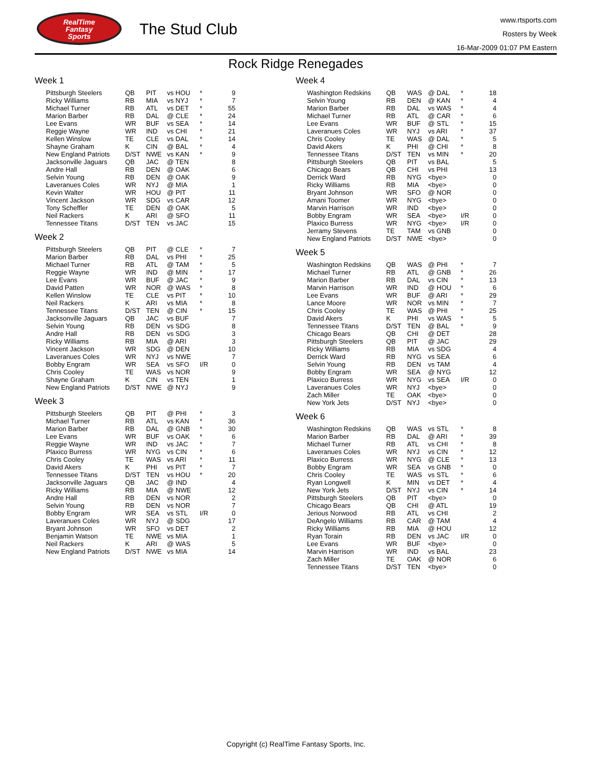RealTime
Fantasy
Sports
The Stud Club
www.rtsports.com
Rosters by Week
16-Mar-2009 01:07 PM Eastern
Rock Ridge Renegades
Week 1
| Pittsburgh Steelers | QB | PIT | vs HOU | * | 9 |
| Ricky Williams | RB | MIA | vs NYJ | * | 7 |
| Michael Turner | RB | ATL | vs DET | * | 55 |
| Marion Barber | RB | DAL | @ CLE | * | 24 |
| Lee Evans | WR | BUF | vs SEA | * | 14 |
| Reggie Wayne | WR | IND | vs CHI | * | 21 |
| Kellen Winslow | TE | CLE | vs DAL | * | 14 |
| Shayne Graham | K | CIN | @ BAL | * | 4 |
| New England Patriots | D/ST | NWE | vs KAN | * | 9 |
| Jacksonville Jaguars | QB | JAC | @ TEN | | 8 |
| Andre Hall | RB | DEN | @ OAK | | 6 |
| Selvin Young | RB | DEN | @ OAK | | 9 |
| Laveranues Coles | WR | NYJ | @ MIA | | 1 |
| Kevin Walter | WR | HOU | @ PIT | | 11 |
| Vincent Jackson | WR | SDG | vs CAR | | 12 |
| Tony Scheffler | TE | DEN | @ OAK | | 5 |
| Neil Rackers | K | ARI | @ SFO | | 11 |
| Tennessee Titans | D/ST | TEN | vs JAC | | 15 |
Week 2
| Pittsburgh Steelers | QB | PIT | @ CLE | * | 7 |
| Marion Barber | RB | DAL | vs PHI | * | 25 |
| Michael Turner | RB | ATL | @ TAM | * | 5 |
| Reggie Wayne | WR | IND | @ MIN | * | 17 |
| Lee Evans | WR | BUF | @ JAC | * | 9 |
| David Patten | WR | NOR | @ WAS | * | 8 |
| Kellen Winslow | TE | CLE | vs PIT | * | 10 |
| Neil Rackers | K | ARI | vs MIA | * | 8 |
| Tennessee Titans | D/ST | TEN | @ CIN | * | 15 |
| Jacksonville Jaguars | QB | JAC | vs BUF | | 7 |
| Selvin Young | RB | DEN | vs SDG | | 8 |
| Andre Hall | RB | DEN | vs SDG | | 3 |
| Ricky Williams | RB | MIA | @ ARI | | 3 |
| Vincent Jackson | WR | SDG | @ DEN | | 10 |
| Laveranues Coles | WR | NYJ | vs NWE | | 7 |
| Bobby Engram | WR | SEA | vs SFO | I/R | 0 |
| Chris Cooley | TE | WAS | vs NOR | | 9 |
| Shayne Graham | K | CIN | vs TEN | | 1 |
| New England Patriots | D/ST | NWE | @ NYJ | | 9 |
Week 3
| Pittsburgh Steelers | QB | PIT | @ PHI | * | 3 |
| Michael Turner | RB | ATL | vs KAN | * | 36 |
| Marion Barber | RB | DAL | @ GNB | * | 30 |
| Lee Evans | WR | BUF | vs OAK | * | 6 |
| Reggie Wayne | WR | IND | vs JAC | * | 7 |
| Plaxico Burress | WR | NYG | vs CIN | * | 6 |
| Chris Cooley | TE | WAS | vs ARI | * | 11 |
| David Akers | K | PHI | vs PIT | * | 7 |
| Tennessee Titans | D/ST | TEN | vs HOU | * | 20 |
| Jacksonville Jaguars | QB | JAC | @ IND | | 4 |
| Ricky Williams | RB | MIA | @ NWE | | 12 |
| Andre Hall | RB | DEN | vs NOR | | 2 |
| Selvin Young | RB | DEN | vs NOR | | 7 |
| Bobby Engram | WR | SEA | vs STL | I/R | 0 |
| Laveranues Coles | WR | NYJ | @ SDG | | 17 |
| Bryant Johnson | WR | SFO | vs DET | | 2 |
| Benjamin Watson | TE | NWE | vs MIA | | 1 |
| Neil Rackers | K | ARI | @ WAS | | 5 |
| New England Patriots | D/ST | NWE | vs MIA | | 14 |
Week 4
| Washington Redskins | QB | WAS | @ DAL | * | 18 |
| Selvin Young | RB | DEN | @ KAN | * | 4 |
| Marion Barber | RB | DAL | vs WAS | * | 4 |
| Michael Turner | RB | ATL | @ CAR | * | 6 |
| Lee Evans | WR | BUF | @ STL | * | 15 |
| Laveranues Coles | WR | NYJ | vs ARI | * | 37 |
| Chris Cooley | TE | WAS | @ DAL | * | 5 |
| David Akers | K | PHI | @ CHI | * | 8 |
| Tennessee Titans | D/ST | TEN | vs MIN | * | 20 |
| Pittsburgh Steelers | QB | PIT | vs BAL | | 5 |
| Chicago Bears | QB | CHI | vs PHI | | 13 |
| Derrick Ward | RB | NYG | <bye> | | 0 |
| Ricky Williams | RB | MIA | <bye> | | 0 |
| Bryant Johnson | WR | SFO | @ NOR | | 0 |
| Amani Toomer | WR | NYG | <bye> | | 0 |
| Marvin Harrison | WR | IND | <bye> | | 0 |
| Bobby Engram | WR | SEA | <bye> | I/R | 0 |
| Plaxico Burress | WR | NYG | <bye> | I/R | 0 |
| Jerramy Stevens | TE | TAM | vs GNB | | 0 |
| New England Patriots | D/ST | NWE | <bye> | | 0 |
Week 5
| Washington Redskins | QB | WAS | @ PHI | * | 7 |
| Michael Turner | RB | ATL | @ GNB | * | 26 |
| Marion Barber | RB | DAL | vs CIN | * | 13 |
| Marvin Harrison | WR | IND | @ HOU | * | 6 |
| Lee Evans | WR | BUF | @ ARI | * | 29 |
| Lance Moore | WR | NOR | vs MIN | * | 7 |
| Chris Cooley | TE | WAS | @ PHI | * | 25 |
| David Akers | K | PHI | vs WAS | * | 5 |
| Tennessee Titans | D/ST | TEN | @ BAL | * | 9 |
| Chicago Bears | QB | CHI | @ DET | | 28 |
| Pittsburgh Steelers | QB | PIT | @ JAC | | 29 |
| Ricky Williams | RB | MIA | vs SDG | | 4 |
| Derrick Ward | RB | NYG | vs SEA | | 6 |
| Selvin Young | RB | DEN | vs TAM | | 4 |
| Bobby Engram | WR | SEA | @ NYG | | 12 |
| Plaxico Burress | WR | NYG | vs SEA | I/R | 0 |
| Laveranues Coles | WR | NYJ | <bye> | | 0 |
| Zach Miller | TE | OAK | <bye> | | 0 |
| New York Jets | D/ST | NYJ | <bye> | | 0 |
Week 6
| Washington Redskins | QB | WAS | vs STL | * | 8 |
| Marion Barber | RB | DAL | @ ARI | * | 39 |
| Michael Turner | RB | ATL | vs CHI | * | 8 |
| Laveranues Coles | WR | NYJ | vs CIN | * | 12 |
| Plaxico Burress | WR | NYG | @ CLE | * | 13 |
| Bobby Engram | WR | SEA | vs GNB | * | 0 |
| Chris Cooley | TE | WAS | vs STL | * | 6 |
| Ryan Longwell | K | MIN | vs DET | * | 4 |
| New York Jets | D/ST | NYJ | vs CIN | * | 14 |
| Pittsburgh Steelers | QB | PIT | <bye> | | 0 |
| Chicago Bears | QB | CHI | @ ATL | | 19 |
| Jerious Norwood | RB | ATL | vs CHI | | 2 |
| DeAngelo Williams | RB | CAR | @ TAM | | 4 |
| Ricky Williams | RB | MIA | @ HOU | | 12 |
| Ryan Torain | RB | DEN | vs JAC | I/R | 0 |
| Lee Evans | WR | BUF | <bye> | | 0 |
| Marvin Harrison | WR | IND | vs BAL | | 23 |
| Zach Miller | TE | OAK | @ NOR | | 6 |
| Tennessee Titans | D/ST | TEN | <bye> | | 0 |
Copyright (c) RealTime Fantasy Sports, Inc.